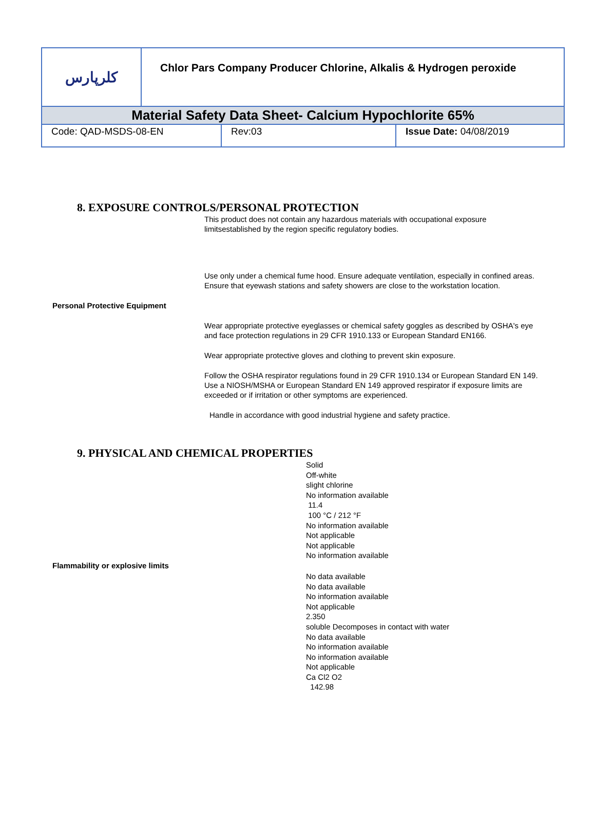| کلرپارس | Chlor Pars Company Producer Chlorine, Alkalis & Hydrogen peroxide |
| Material Safety Data Sheet- Calcium Hypochlorite 65% | |
| Code: QAD-MSDS-08-EN | Rev:03 | Issue Date: 04/08/2019 |
8. EXPOSURE CONTROLS/PERSONAL PROTECTION
This product does not contain any hazardous materials with occupational exposure limitsestablished by the region specific regulatory bodies.
Use only under a chemical fume hood. Ensure adequate ventilation, especially in confined areas. Ensure that eyewash stations and safety showers are close to the workstation location.
Personal Protective Equipment
Wear appropriate protective eyeglasses or chemical safety goggles as described by OSHA's eye and face protection regulations in 29 CFR 1910.133 or European Standard EN166.
Wear appropriate protective gloves and clothing to prevent skin exposure.
Follow the OSHA respirator regulations found in 29 CFR 1910.134 or European Standard EN 149. Use a NIOSH/MSHA or European Standard EN 149 approved respirator if exposure limits are exceeded or if irritation or other symptoms are experienced.
Handle in accordance with good industrial hygiene and safety practice.
9. PHYSICAL AND CHEMICAL PROPERTIES
Solid
Off-white
slight chlorine
No information available
11.4
100 °C / 212 °F
No information available
Not applicable
Not applicable
No information available
Flammability or explosive limits
No data available
No data available
No information available
Not applicable
2.350
soluble Decomposes in contact with water
No data available
No information available
No information available
Not applicable
Ca Cl2 O2
142.98